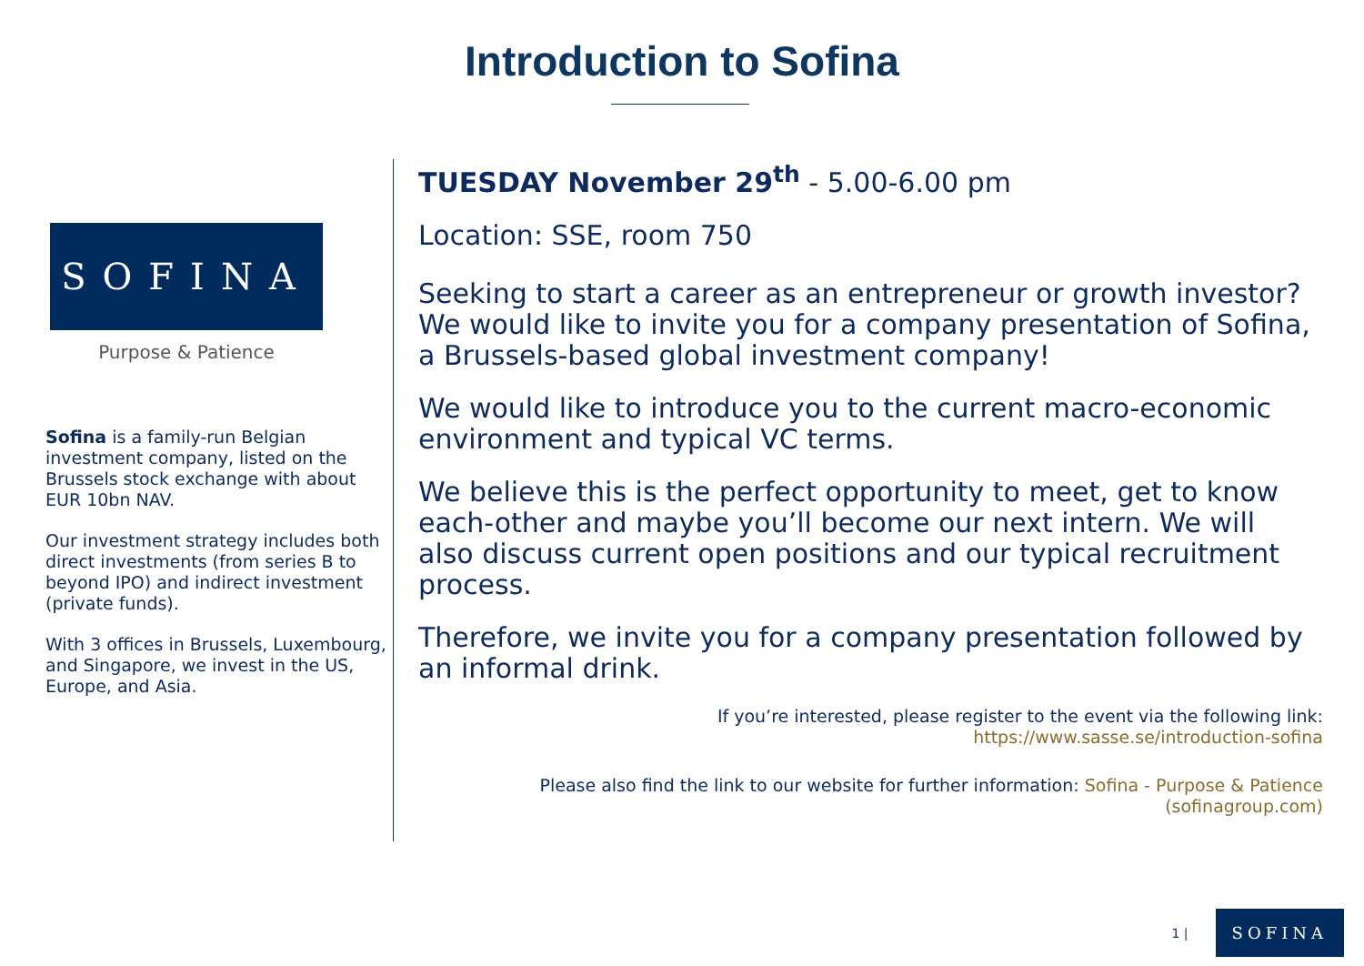Introduction to Sofina
SOFINA
Purpose & Patience
Sofina is a family-run Belgian investment company, listed on the Brussels stock exchange with about EUR 10bn NAV.
Our investment strategy includes both direct investments (from series B to beyond IPO) and indirect investment (private funds).
With 3 offices in Brussels, Luxembourg, and Singapore, we invest in the US, Europe, and Asia.
TUESDAY November 29<sup>th</sup> - 5.00-6.00 pm
Location: SSE, room 750
Seeking to start a career as an entrepreneur or growth investor? We would like to invite you for a company presentation of Sofina, a Brussels-based global investment company!
We would like to introduce you to the current macro-economic environment and typical VC terms.
We believe this is the perfect opportunity to meet, get to know each-other and maybe you’ll become our next intern. We will also discuss current open positions and our typical recruitment process.
Therefore, we invite you for a company presentation followed by an informal drink.
If you’re interested, please register to the event via the following link:
https://www.sasse.se/introduction-sofina
Please also find the link to our website for further information: Sofina - Purpose & Patience (sofinagroup.com)
1 | SOFINA